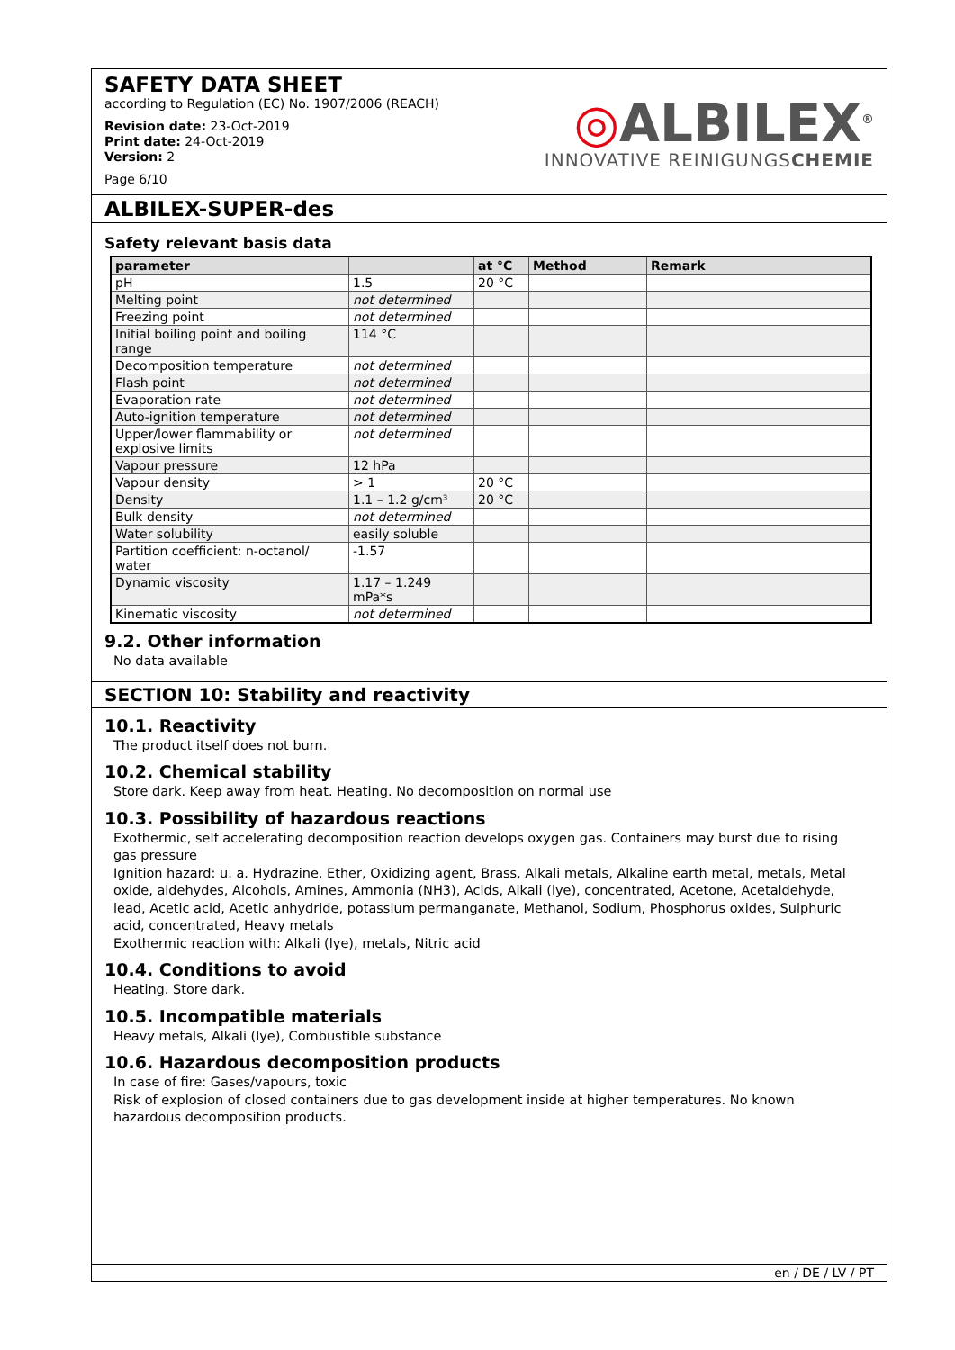SAFETY DATA SHEET
according to Regulation (EC) No. 1907/2006 (REACH)
Revision date: 23-Oct-2019
Print date: 24-Oct-2019
Version: 2
Page 6/10
◎ALBILEX<sup>®</sup>
INNOVATIVE REINIGUNGSCHEMIE
ALBILEX-SUPER-des
Safety relevant basis data
| parameter | | at °C | Method | Remark |
| --- | --- | --- | --- | --- |
| pH | 1.5 | 20 °C | | |
| Melting point | not determined | | | |
| Freezing point | not determined | | | |
| Initial boiling point and boiling range | 114 °C | | | |
| Decomposition temperature | not determined | | | |
| Flash point | not determined | | | |
| Evaporation rate | not determined | | | |
| Auto-ignition temperature | not determined | | | |
| Upper/lower flammability or explosive limits | not determined | | | |
| Vapour pressure | 12 hPa | | | |
| Vapour density | > 1 | 20 °C | | |
| Density | 1.1 – 1.2 g/cm³ | 20 °C | | |
| Bulk density | not determined | | | |
| Water solubility | easily soluble | | | |
| Partition coefficient: n-octanol/ water | -1.57 | | | |
| Dynamic viscosity | 1.17 – 1.249 mPa*s | | | |
| Kinematic viscosity | not determined | | | |
9.2. Other information
No data available
SECTION 10: Stability and reactivity
10.1. Reactivity
The product itself does not burn.
10.2. Chemical stability
Store dark. Keep away from heat. Heating. No decomposition on normal use
10.3. Possibility of hazardous reactions
Exothermic, self accelerating decomposition reaction develops oxygen gas. Containers may burst due to rising gas pressure
Ignition hazard: u. a. Hydrazine, Ether, Oxidizing agent, Brass, Alkali metals, Alkaline earth metal, metals, Metal oxide, aldehydes, Alcohols, Amines, Ammonia (NH3), Acids, Alkali (lye), concentrated, Acetone, Acetaldehyde, lead, Acetic acid, Acetic anhydride, potassium permanganate, Methanol, Sodium, Phosphorus oxides, Sulphuric acid, concentrated, Heavy metals
Exothermic reaction with: Alkali (lye), metals, Nitric acid
10.4. Conditions to avoid
Heating. Store dark.
10.5. Incompatible materials
Heavy metals, Alkali (lye), Combustible substance
10.6. Hazardous decomposition products
In case of fire: Gases/vapours, toxic
Risk of explosion of closed containers due to gas development inside at higher temperatures. No known hazardous decomposition products.
en / DE / LV / PT